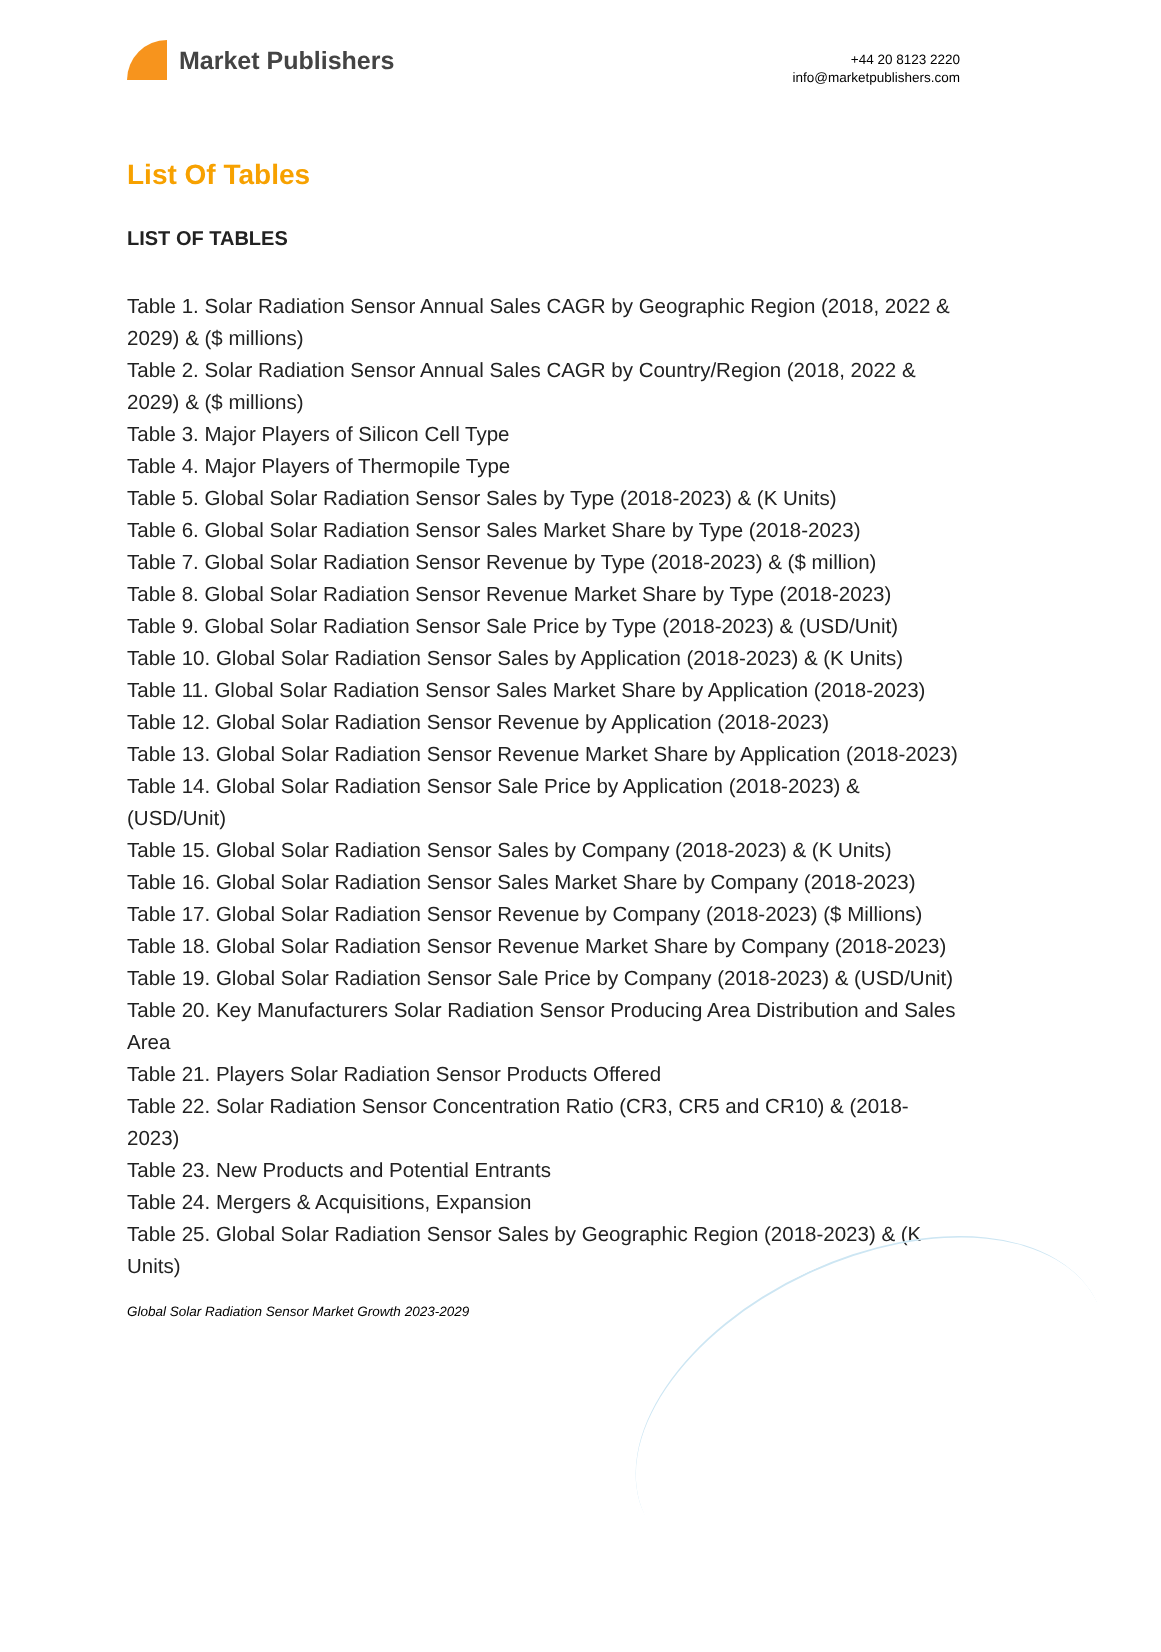Market Publishers
+44 20 8123 2220
info@marketpublishers.com
List Of Tables
LIST OF TABLES
Table 1. Solar Radiation Sensor Annual Sales CAGR by Geographic Region (2018, 2022 & 2029) & ($ millions)
Table 2. Solar Radiation Sensor Annual Sales CAGR by Country/Region (2018, 2022 & 2029) & ($ millions)
Table 3. Major Players of Silicon Cell Type
Table 4. Major Players of Thermopile Type
Table 5. Global Solar Radiation Sensor Sales by Type (2018-2023) & (K Units)
Table 6. Global Solar Radiation Sensor Sales Market Share by Type (2018-2023)
Table 7. Global Solar Radiation Sensor Revenue by Type (2018-2023) & ($ million)
Table 8. Global Solar Radiation Sensor Revenue Market Share by Type (2018-2023)
Table 9. Global Solar Radiation Sensor Sale Price by Type (2018-2023) & (USD/Unit)
Table 10. Global Solar Radiation Sensor Sales by Application (2018-2023) & (K Units)
Table 11. Global Solar Radiation Sensor Sales Market Share by Application (2018-2023)
Table 12. Global Solar Radiation Sensor Revenue by Application (2018-2023)
Table 13. Global Solar Radiation Sensor Revenue Market Share by Application (2018-2023)
Table 14. Global Solar Radiation Sensor Sale Price by Application (2018-2023) & (USD/Unit)
Table 15. Global Solar Radiation Sensor Sales by Company (2018-2023) & (K Units)
Table 16. Global Solar Radiation Sensor Sales Market Share by Company (2018-2023)
Table 17. Global Solar Radiation Sensor Revenue by Company (2018-2023) ($ Millions)
Table 18. Global Solar Radiation Sensor Revenue Market Share by Company (2018-2023)
Table 19. Global Solar Radiation Sensor Sale Price by Company (2018-2023) & (USD/Unit)
Table 20. Key Manufacturers Solar Radiation Sensor Producing Area Distribution and Sales Area
Table 21. Players Solar Radiation Sensor Products Offered
Table 22. Solar Radiation Sensor Concentration Ratio (CR3, CR5 and CR10) & (2018-2023)
Table 23. New Products and Potential Entrants
Table 24. Mergers & Acquisitions, Expansion
Table 25. Global Solar Radiation Sensor Sales by Geographic Region (2018-2023) & (K Units)
Global Solar Radiation Sensor Market Growth 2023-2029